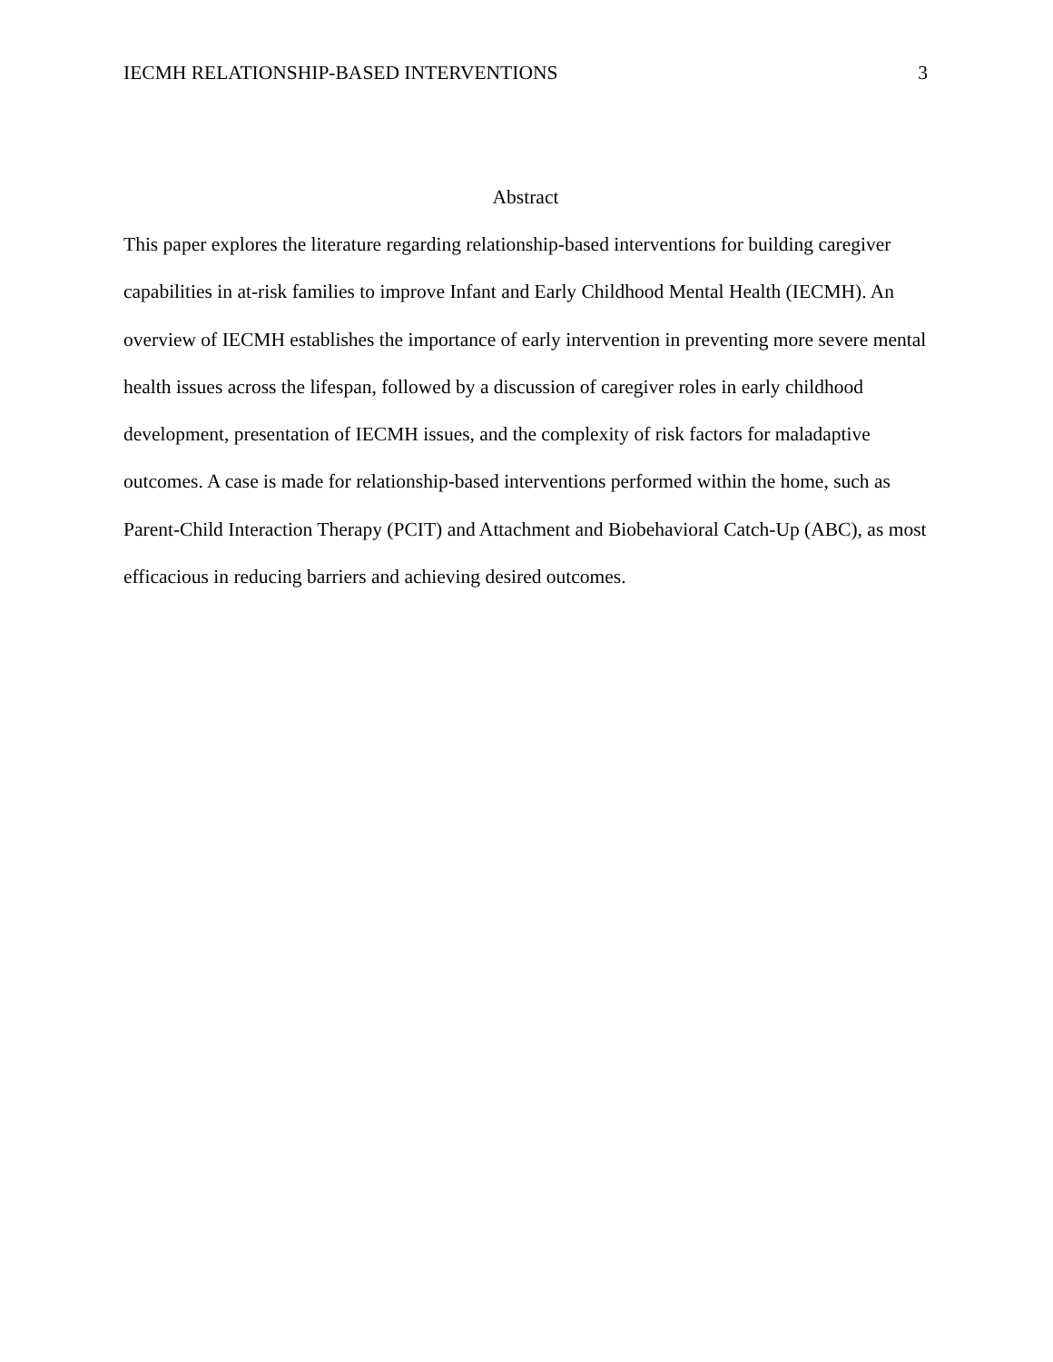IECMH RELATIONSHIP-BASED INTERVENTIONS 3
Abstract
This paper explores the literature regarding relationship-based interventions for building caregiver capabilities in at-risk families to improve Infant and Early Childhood Mental Health (IECMH). An overview of IECMH establishes the importance of early intervention in preventing more severe mental health issues across the lifespan, followed by a discussion of caregiver roles in early childhood development, presentation of IECMH issues, and the complexity of risk factors for maladaptive outcomes. A case is made for relationship-based interventions performed within the home, such as Parent-Child Interaction Therapy (PCIT) and Attachment and Biobehavioral Catch-Up (ABC), as most efficacious in reducing barriers and achieving desired outcomes.